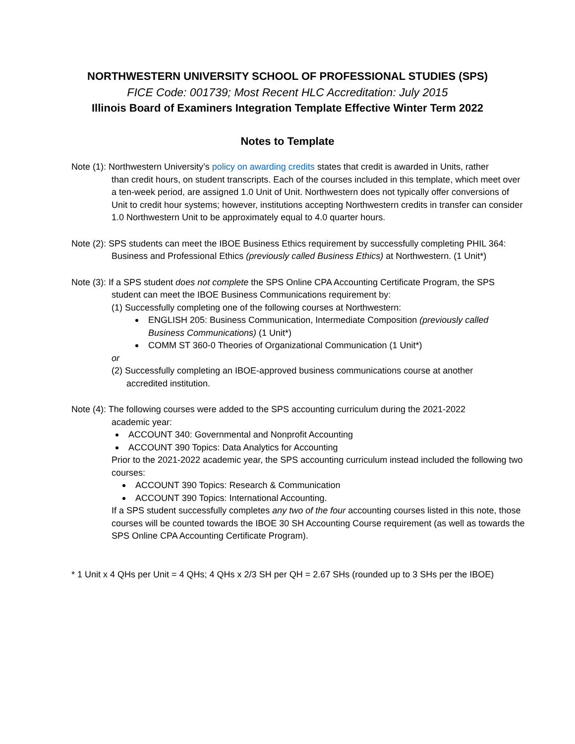NORTHWESTERN UNIVERSITY SCHOOL OF PROFESSIONAL STUDIES (SPS)
FICE Code: 001739; Most Recent HLC Accreditation: July 2015
Illinois Board of Examiners Integration Template Effective Winter Term 2022
Notes to Template
Note (1): Northwestern University’s policy on awarding credits states that credit is awarded in Units, rather
than credit hours, on student transcripts. Each of the courses included in this template, which meet over a ten-week period, are assigned 1.0 Unit of Unit. Northwestern does not typically offer conversions of Unit to credit hour systems; however, institutions accepting Northwestern credits in transfer can consider 1.0 Northwestern Unit to be approximately equal to 4.0 quarter hours.
Note (2): SPS students can meet the IBOE Business Ethics requirement by successfully completing PHIL 364:
Business and Professional Ethics (previously called Business Ethics) at Northwestern. (1 Unit*)
Note (3): If a SPS student does not complete the SPS Online CPA Accounting Certificate Program, the SPS
student can meet the IBOE Business Communications requirement by:
(1) Successfully completing one of the following courses at Northwestern:
ENGLISH 205: Business Communication, Intermediate Composition (previously called Business Communications) (1 Unit*)
COMM ST 360-0 Theories of Organizational Communication (1 Unit*)
or
(2) Successfully completing an IBOE-approved business communications course at another
accredited institution.
Note (4): The following courses were added to the SPS accounting curriculum during the 2021-2022
academic year:
ACCOUNT 340: Governmental and Nonprofit Accounting
ACCOUNT 390 Topics: Data Analytics for Accounting
Prior to the 2021-2022 academic year, the SPS accounting curriculum instead included the following two courses:
ACCOUNT 390 Topics: Research & Communication
ACCOUNT 390 Topics: International Accounting.
If a SPS student successfully completes any two of the four accounting courses listed in this note, those courses will be counted towards the IBOE 30 SH Accounting Course requirement (as well as towards the SPS Online CPA Accounting Certificate Program).
* 1 Unit x 4 QHs per Unit = 4 QHs; 4 QHs x 2/3 SH per QH = 2.67 SHs (rounded up to 3 SHs per the IBOE)